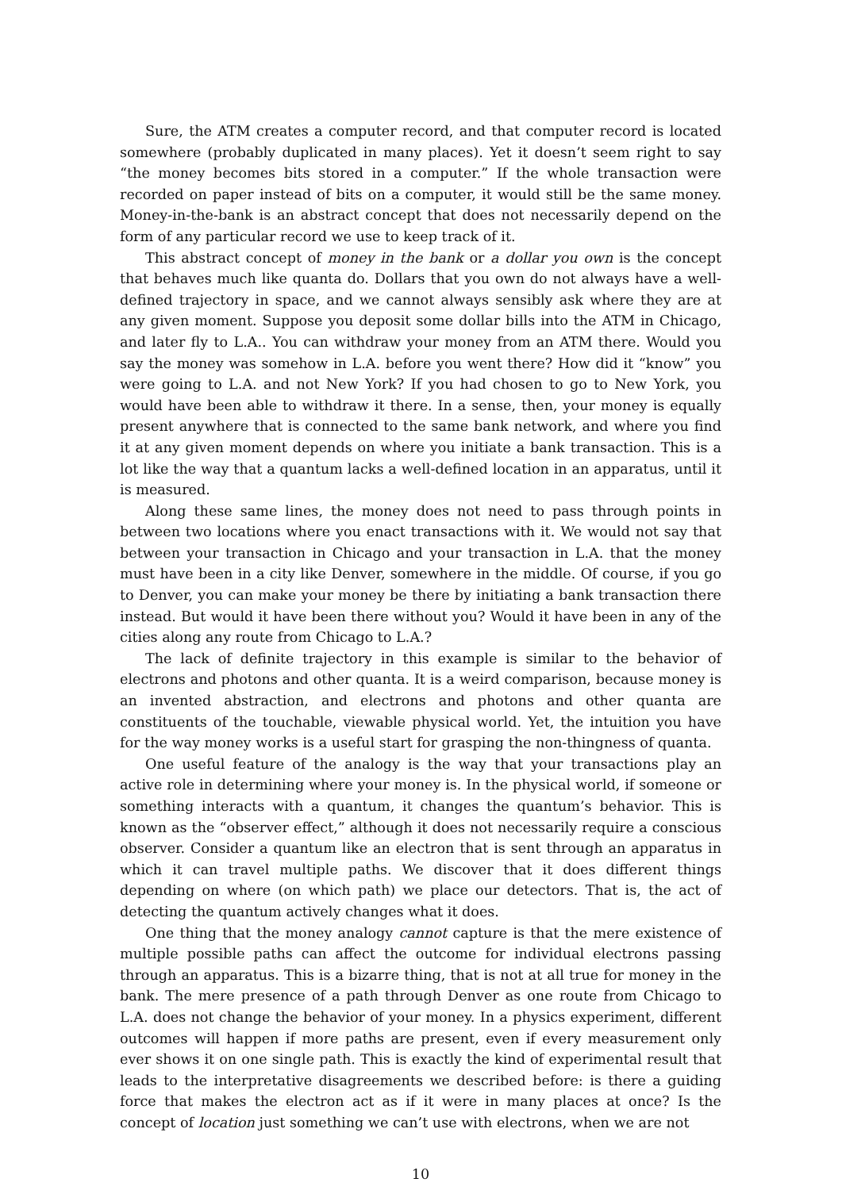Sure, the ATM creates a computer record, and that computer record is located somewhere (probably duplicated in many places). Yet it doesn’t seem right to say “the money becomes bits stored in a computer.” If the whole transaction were recorded on paper instead of bits on a computer, it would still be the same money. Money-in-the-bank is an abstract concept that does not necessarily depend on the form of any particular record we use to keep track of it.
This abstract concept of money in the bank or a dollar you own is the concept that behaves much like quanta do. Dollars that you own do not always have a well-defined trajectory in space, and we cannot always sensibly ask where they are at any given moment. Suppose you deposit some dollar bills into the ATM in Chicago, and later fly to L.A.. You can withdraw your money from an ATM there. Would you say the money was somehow in L.A. before you went there? How did it “know” you were going to L.A. and not New York? If you had chosen to go to New York, you would have been able to withdraw it there. In a sense, then, your money is equally present anywhere that is connected to the same bank network, and where you find it at any given moment depends on where you initiate a bank transaction. This is a lot like the way that a quantum lacks a well-defined location in an apparatus, until it is measured.
Along these same lines, the money does not need to pass through points in between two locations where you enact transactions with it. We would not say that between your transaction in Chicago and your transaction in L.A. that the money must have been in a city like Denver, somewhere in the middle. Of course, if you go to Denver, you can make your money be there by initiating a bank transaction there instead. But would it have been there without you? Would it have been in any of the cities along any route from Chicago to L.A.?
The lack of definite trajectory in this example is similar to the behavior of electrons and photons and other quanta. It is a weird comparison, because money is an invented abstraction, and electrons and photons and other quanta are constituents of the touchable, viewable physical world. Yet, the intuition you have for the way money works is a useful start for grasping the non-thingness of quanta.
One useful feature of the analogy is the way that your transactions play an active role in determining where your money is. In the physical world, if someone or something interacts with a quantum, it changes the quantum’s behavior. This is known as the “observer effect,” although it does not necessarily require a conscious observer. Consider a quantum like an electron that is sent through an apparatus in which it can travel multiple paths. We discover that it does different things depending on where (on which path) we place our detectors. That is, the act of detecting the quantum actively changes what it does.
One thing that the money analogy cannot capture is that the mere existence of multiple possible paths can affect the outcome for individual electrons passing through an apparatus. This is a bizarre thing, that is not at all true for money in the bank. The mere presence of a path through Denver as one route from Chicago to L.A. does not change the behavior of your money. In a physics experiment, different outcomes will happen if more paths are present, even if every measurement only ever shows it on one single path. This is exactly the kind of experimental result that leads to the interpretative disagreements we described before: is there a guiding force that makes the electron act as if it were in many places at once? Is the concept of location just something we can’t use with electrons, when we are not
10